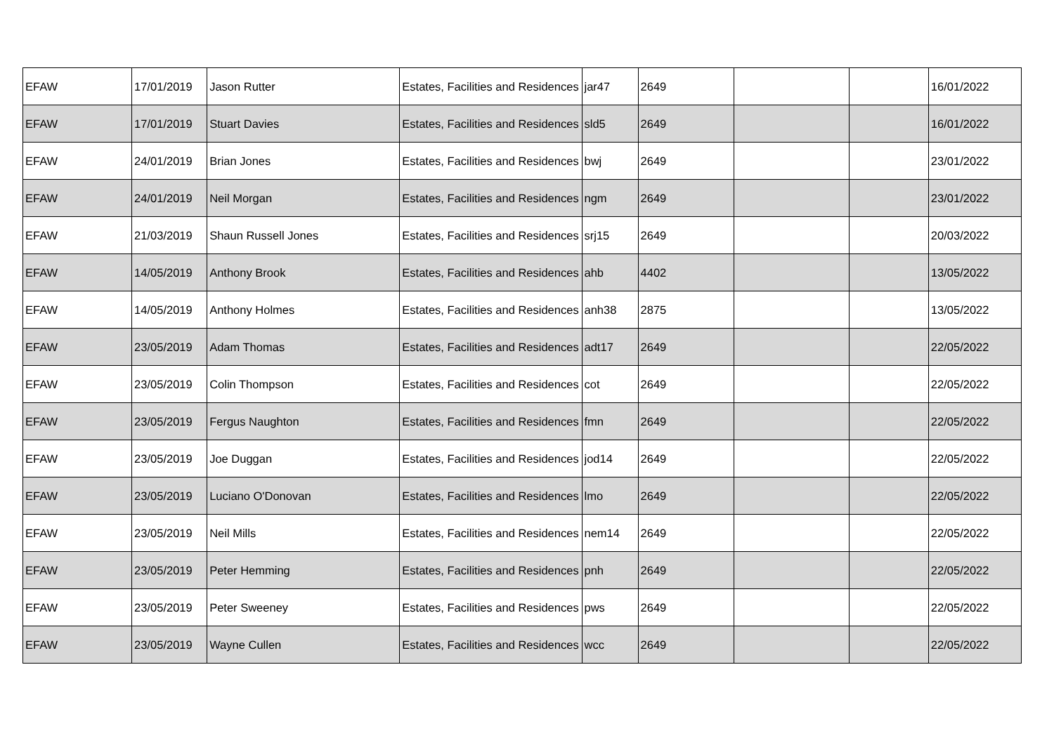| EFAW | 17/01/2019 | Jason Rutter | Estates, Facilities and Residences | jar47 | 2649 | | | 16/01/2022 |
| EFAW | 17/01/2019 | Stuart Davies | Estates, Facilities and Residences | sld5 | 2649 | | | 16/01/2022 |
| EFAW | 24/01/2019 | Brian Jones | Estates, Facilities and Residences | bwj | 2649 | | | 23/01/2022 |
| EFAW | 24/01/2019 | Neil Morgan | Estates, Facilities and Residences | ngm | 2649 | | | 23/01/2022 |
| EFAW | 21/03/2019 | Shaun Russell Jones | Estates, Facilities and Residences | srj15 | 2649 | | | 20/03/2022 |
| EFAW | 14/05/2019 | Anthony Brook | Estates, Facilities and Residences | ahb | 4402 | | | 13/05/2022 |
| EFAW | 14/05/2019 | Anthony Holmes | Estates, Facilities and Residences | anh38 | 2875 | | | 13/05/2022 |
| EFAW | 23/05/2019 | Adam Thomas | Estates, Facilities and Residences | adt17 | 2649 | | | 22/05/2022 |
| EFAW | 23/05/2019 | Colin Thompson | Estates, Facilities and Residences | cot | 2649 | | | 22/05/2022 |
| EFAW | 23/05/2019 | Fergus Naughton | Estates, Facilities and Residences | fmn | 2649 | | | 22/05/2022 |
| EFAW | 23/05/2019 | Joe Duggan | Estates, Facilities and Residences | jod14 | 2649 | | | 22/05/2022 |
| EFAW | 23/05/2019 | Luciano O'Donovan | Estates, Facilities and Residences | lmo | 2649 | | | 22/05/2022 |
| EFAW | 23/05/2019 | Neil Mills | Estates, Facilities and Residences | nem14 | 2649 | | | 22/05/2022 |
| EFAW | 23/05/2019 | Peter Hemming | Estates, Facilities and Residences | pnh | 2649 | | | 22/05/2022 |
| EFAW | 23/05/2019 | Peter Sweeney | Estates, Facilities and Residences | pws | 2649 | | | 22/05/2022 |
| EFAW | 23/05/2019 | Wayne Cullen | Estates, Facilities and Residences | wcc | 2649 | | | 22/05/2022 |